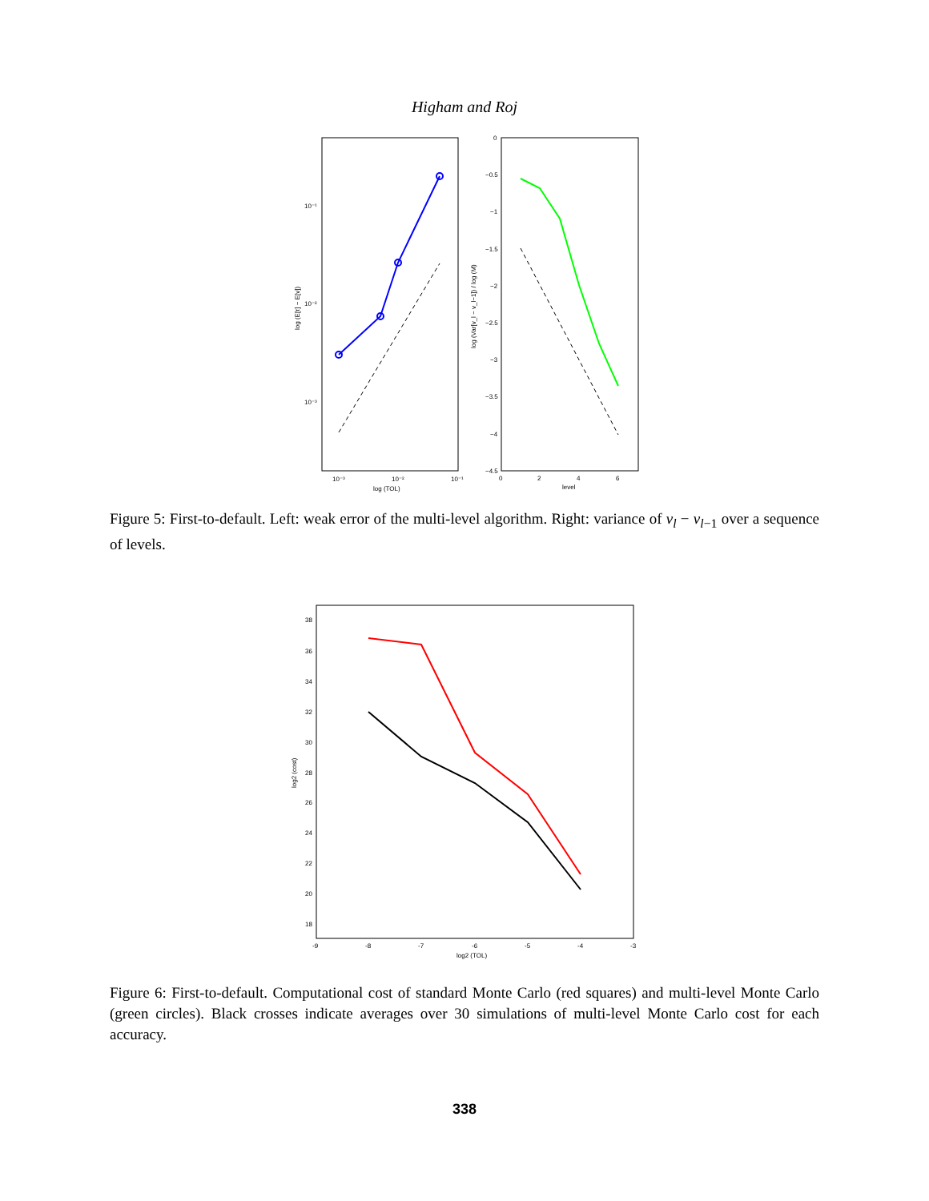Higham and Roj
10⁻¹
10⁻²
10⁻³
10⁻³
10⁻²
10⁻¹
log (TOL)
log (E[τ] − E[v])
0
−0.5
−1
−1.5
−2
−2.5
−3
−3.5
−4
−4.5
0
2
4
6
level
log (Var[v_l − v_l−1]) / log (M)
Figure 5: First-to-default. Left: weak error of the multi-level algorithm. Right: variance of v<sub>l</sub> − v<sub>l−1</sub> over a sequence of levels.
38
36
34
32
30
28
26
24
22
20
18
-9
-8
-7
-6
-5
-4
-3
log2 (TOL)
log2 (cost)
Figure 6: First-to-default. Computational cost of standard Monte Carlo (red squares) and multi-level Monte Carlo (green circles). Black crosses indicate averages over 30 simulations of multi-level Monte Carlo cost for each accuracy.
338